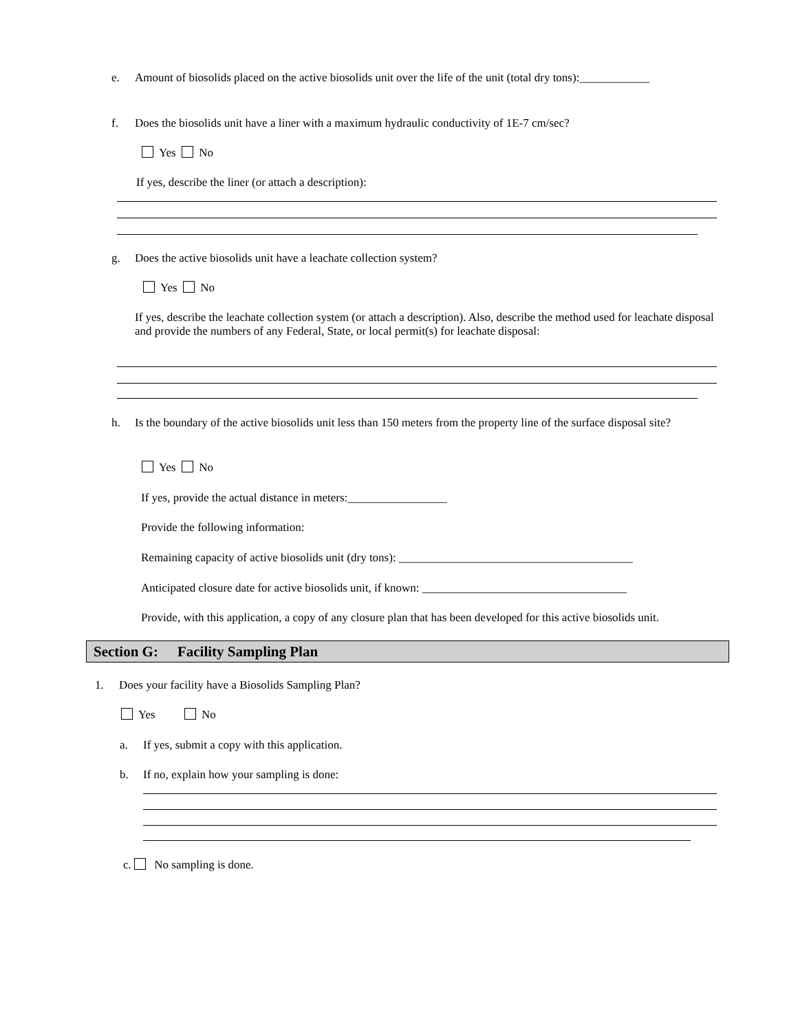e.
Amount of biosolids placed on the active biosolids unit over the life of the unit (total dry tons):____________
f.
Does the biosolids unit have a liner with a maximum hydraulic conductivity of 1E-7 cm/sec?
Yes No
If yes, describe the liner (or attach a description):
g.
Does the active biosolids unit have a leachate collection system?
Yes No
If yes, describe the leachate collection system (or attach a description). Also, describe the method used for leachate disposal and provide the numbers of any Federal, State, or local permit(s) for leachate disposal:
h.
Is the boundary of the active biosolids unit less than 150 meters from the property line of the surface disposal site?
Yes No
If yes, provide the actual distance in meters:_________________
Provide the following information:
Remaining capacity of active biosolids unit (dry tons): ________________________________________
Anticipated closure date for active biosolids unit, if known: ___________________________________
Provide, with this application, a copy of any closure plan that has been developed for this active biosolids unit.
Section G: Facility Sampling Plan
1.
Does your facility have a Biosolids Sampling Plan?
Yes No
a.
If yes, submit a copy with this application.
b.
If no, explain how your sampling is done:
c. No sampling is done.